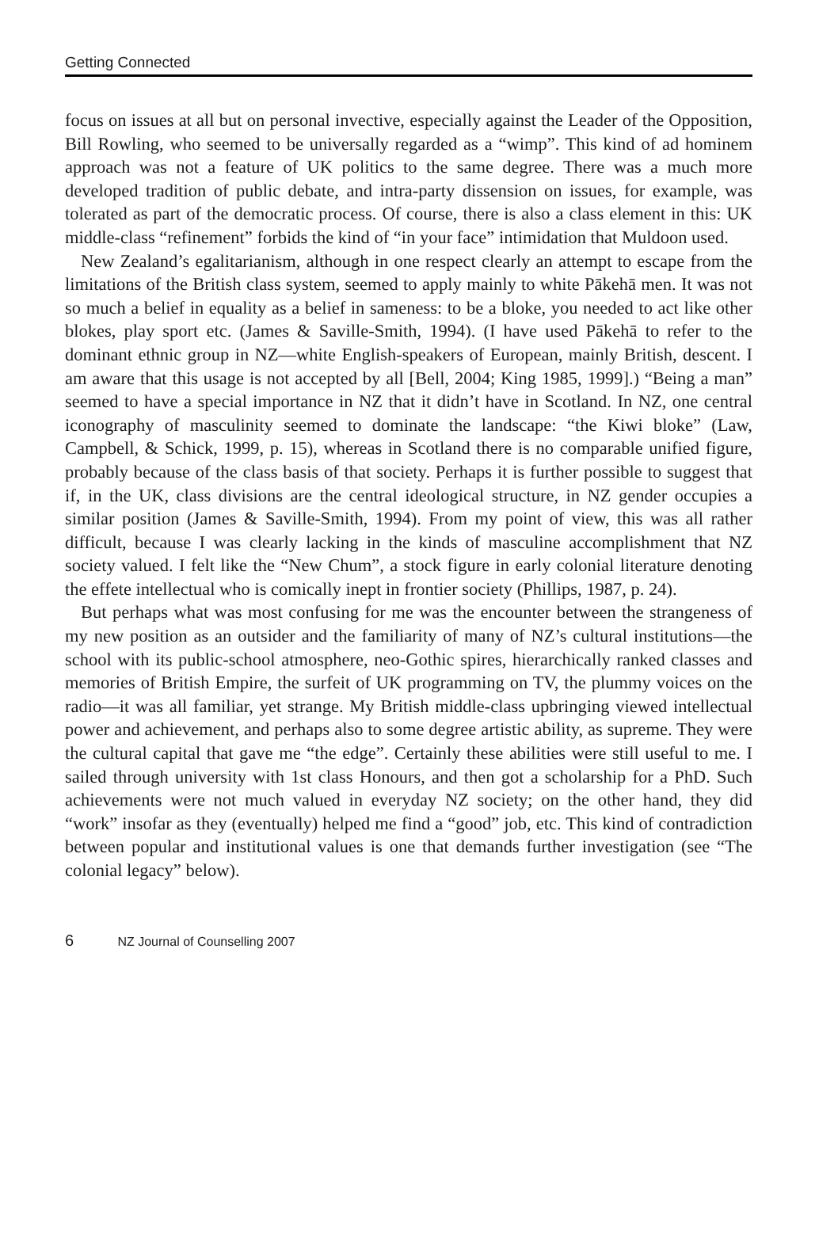Getting Connected
focus on issues at all but on personal invective, especially against the Leader of the Opposition, Bill Rowling, who seemed to be universally regarded as a “wimp”. This kind of ad hominem approach was not a feature of UK politics to the same degree. There was a much more developed tradition of public debate, and intra-party dissension on issues, for example, was tolerated as part of the democratic process. Of course, there is also a class element in this: UK middle-class “refinement” forbids the kind of “in your face” intimidation that Muldoon used.
New Zealand’s egalitarianism, although in one respect clearly an attempt to escape from the limitations of the British class system, seemed to apply mainly to white Pākehā men. It was not so much a belief in equality as a belief in sameness: to be a bloke, you needed to act like other blokes, play sport etc. (James & Saville-Smith, 1994). (I have used Pākehā to refer to the dominant ethnic group in NZ—white English-speakers of European, mainly British, descent. I am aware that this usage is not accepted by all [Bell, 2004; King 1985, 1999].) “Being a man” seemed to have a special importance in NZ that it didn’t have in Scotland. In NZ, one central iconography of masculinity seemed to dominate the landscape: “the Kiwi bloke” (Law, Campbell, & Schick, 1999, p. 15), whereas in Scotland there is no comparable unified figure, probably because of the class basis of that society. Perhaps it is further possible to suggest that if, in the UK, class divisions are the central ideological structure, in NZ gender occupies a similar position (James & Saville-Smith, 1994). From my point of view, this was all rather difficult, because I was clearly lacking in the kinds of masculine accomplishment that NZ society valued. I felt like the “New Chum”, a stock figure in early colonial literature denoting the effete intellectual who is comically inept in frontier society (Phillips, 1987, p. 24).
But perhaps what was most confusing for me was the encounter between the strangeness of my new position as an outsider and the familiarity of many of NZ’s cultural institutions—the school with its public-school atmosphere, neo-Gothic spires, hierarchically ranked classes and memories of British Empire, the surfeit of UK programming on TV, the plummy voices on the radio—it was all familiar, yet strange. My British middle-class upbringing viewed intellectual power and achievement, and perhaps also to some degree artistic ability, as supreme. They were the cultural capital that gave me “the edge”. Certainly these abilities were still useful to me. I sailed through university with 1st class Honours, and then got a scholarship for a PhD. Such achievements were not much valued in everyday NZ society; on the other hand, they did “work” insofar as they (eventually) helped me find a “good” job, etc. This kind of contradiction between popular and institutional values is one that demands further investigation (see “The colonial legacy” below).
6 NZ Journal of Counselling 2007